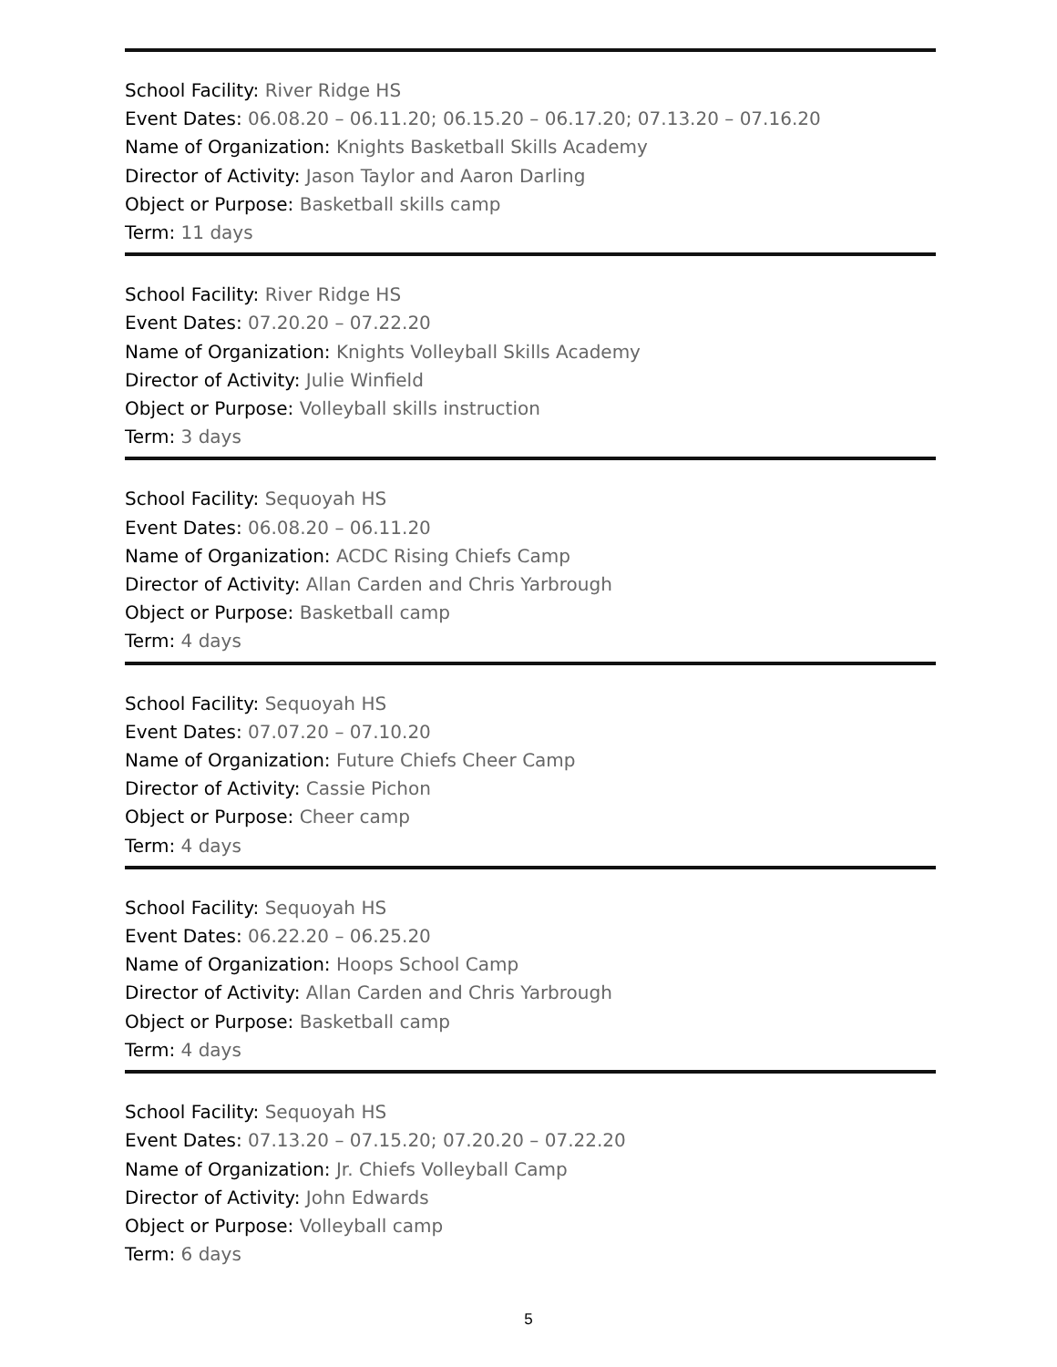School Facility: River Ridge HS
Event Dates: 06.08.20 – 06.11.20; 06.15.20 – 06.17.20; 07.13.20 – 07.16.20
Name of Organization: Knights Basketball Skills Academy
Director of Activity: Jason Taylor and Aaron Darling
Object or Purpose: Basketball skills camp
Term: 11 days
School Facility: River Ridge HS
Event Dates: 07.20.20 – 07.22.20
Name of Organization: Knights Volleyball Skills Academy
Director of Activity: Julie Winfield
Object or Purpose: Volleyball skills instruction
Term: 3 days
School Facility: Sequoyah HS
Event Dates: 06.08.20 – 06.11.20
Name of Organization: ACDC Rising Chiefs Camp
Director of Activity: Allan Carden and Chris Yarbrough
Object or Purpose: Basketball camp
Term: 4 days
School Facility: Sequoyah HS
Event Dates: 07.07.20 – 07.10.20
Name of Organization: Future Chiefs Cheer Camp
Director of Activity: Cassie Pichon
Object or Purpose: Cheer camp
Term: 4 days
School Facility: Sequoyah HS
Event Dates: 06.22.20 – 06.25.20
Name of Organization: Hoops School Camp
Director of Activity: Allan Carden and Chris Yarbrough
Object or Purpose: Basketball camp
Term: 4 days
School Facility: Sequoyah HS
Event Dates: 07.13.20 – 07.15.20; 07.20.20 – 07.22.20
Name of Organization: Jr. Chiefs Volleyball Camp
Director of Activity: John Edwards
Object or Purpose: Volleyball camp
Term: 6 days
5